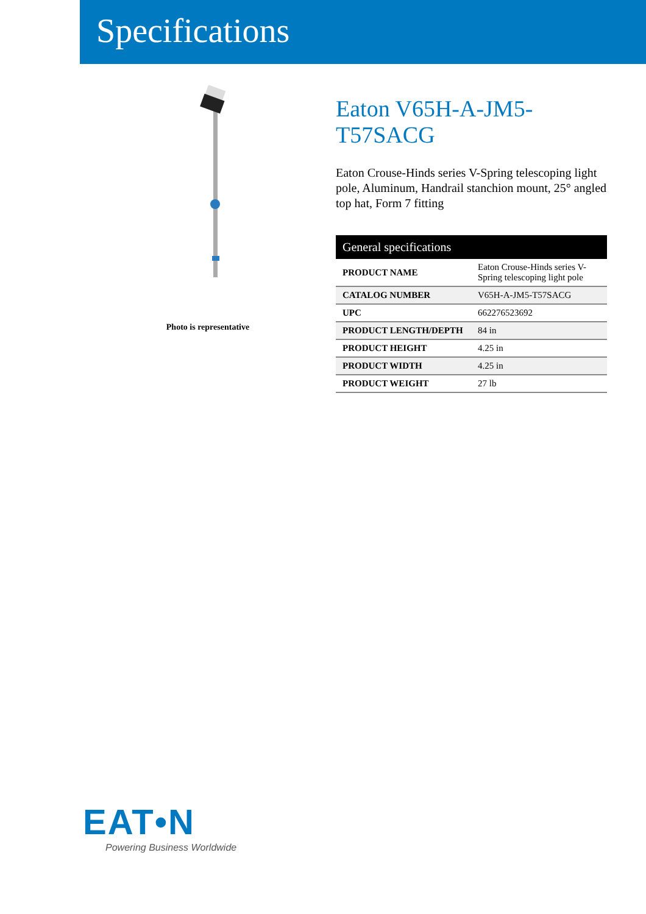Specifications
Photo is representative
Eaton V65H-A-JM5-
T57SACG
Eaton Crouse-Hinds series V-Spring telescoping light pole, Aluminum, Handrail stanchion mount, 25° angled top hat, Form 7 fitting
| General specifications | |
| --- | --- |
| PRODUCT NAME | Eaton Crouse-Hinds series V-Spring telescoping light pole |
| CATALOG NUMBER | V65H-A-JM5-T57SACG |
| UPC | 662276523692 |
| PRODUCT LENGTH/DEPTH | 84 in |
| PRODUCT HEIGHT | 4.25 in |
| PRODUCT WIDTH | 4.25 in |
| PRODUCT WEIGHT | 27 lb |
EAT•N
Powering Business Worldwide